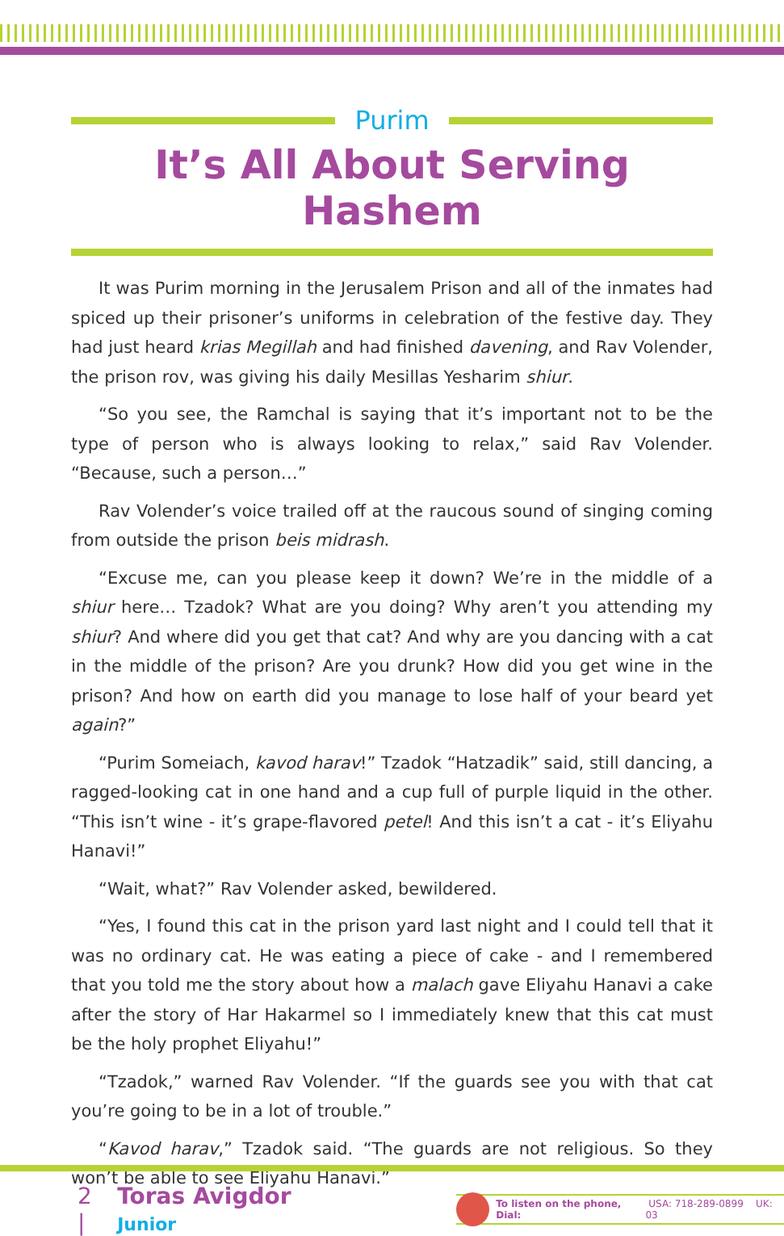Purim
It’s All About Serving Hashem
It was Purim morning in the Jerusalem Prison and all of the inmates had spiced up their prisoner’s uniforms in celebration of the festive day. They had just heard krias Megillah and had finished davening, and Rav Volender, the prison rov, was giving his daily Mesillas Yesharim shiur.
“So you see, the Ramchal is saying that it’s important not to be the type of person who is always looking to relax,” said Rav Volender. “Because, such a person…”
Rav Volender’s voice trailed off at the raucous sound of singing coming from outside the prison beis midrash.
“Excuse me, can you please keep it down? We’re in the middle of a shiur here… Tzadok? What are you doing? Why aren’t you attending my shiur? And where did you get that cat? And why are you dancing with a cat in the middle of the prison? Are you drunk? How did you get wine in the prison? And how on earth did you manage to lose half of your beard yet again?”
“Purim Someiach, kavod harav!” Tzadok “Hatzadik” said, still dancing, a ragged-looking cat in one hand and a cup full of purple liquid in the other. “This isn’t wine - it’s grape-flavored petel! And this isn’t a cat - it’s Eliyahu Hanavi!”
“Wait, what?” Rav Volender asked, bewildered.
“Yes, I found this cat in the prison yard last night and I could tell that it was no ordinary cat. He was eating a piece of cake - and I remembered that you told me the story about how a malach gave Eliyahu Hanavi a cake after the story of Har Hakarmel so I immediately knew that this cat must be the holy prophet Eliyahu!”
“Tzadok,” warned Rav Volender. “If the guards see you with that cat you’re going to be in a lot of trouble.”
“Kavod harav,” Tzadok said. “The guards are not religious. So they won’t be able to see Eliyahu Hanavi.”
2 | Toras Avigdor Junior
To listen on the phone, Dial: USA: 718-289-0899 UK: 03